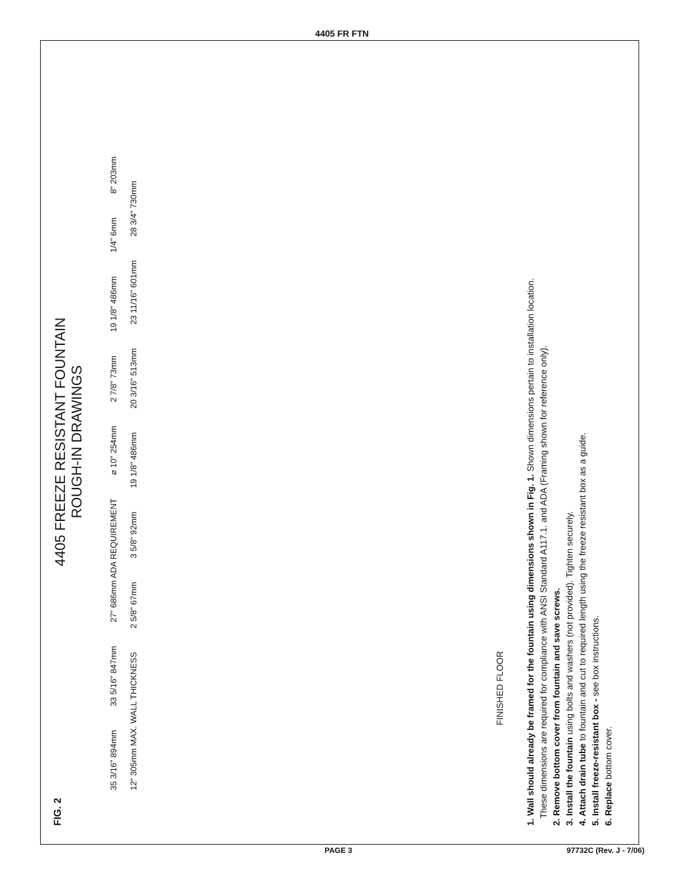4405 FR FTN
FIG. 2
4405 FREEZE RESISTANT FOUNTAIN
ROUGH-IN DRAWINGS
35 3/16" 894mm 33 5/16" 847mm 27" 686mm ADA REQUIREMENT ⌀ 10" 254mm 2 7/8" 73mm 19 1/8" 486mm 1/4" 6mm 8" 203mm 12" 305mm MAX. WALL THICKNESS 2 5/8" 67mm 3 5/8" 92mm 19 1/8" 486mm 20 3/16" 513mm 23 11/16" 601mm 28 3/4" 730mm
FINISHED FLOOR
1. Wall should already be framed for the fountain using dimensions shown in Fig. 1. Shown dimensions pertain to installation location.
These dimensions are required for compliance with ANSI Standard A117.1. and ADA (Framing shown for reference only).
2. Remove bottom cover from fountain and save screws.
3. Install the fountain using bolts and washers (not provided). Tighten securely.
4. Attach drain tube to fountain and cut to required length using the freeze resistant box as a guide.
5. Install freeze-resistant box - see box instructions.
6. Replace bottom cover.
PAGE 3 97732C (Rev. J - 7/06)